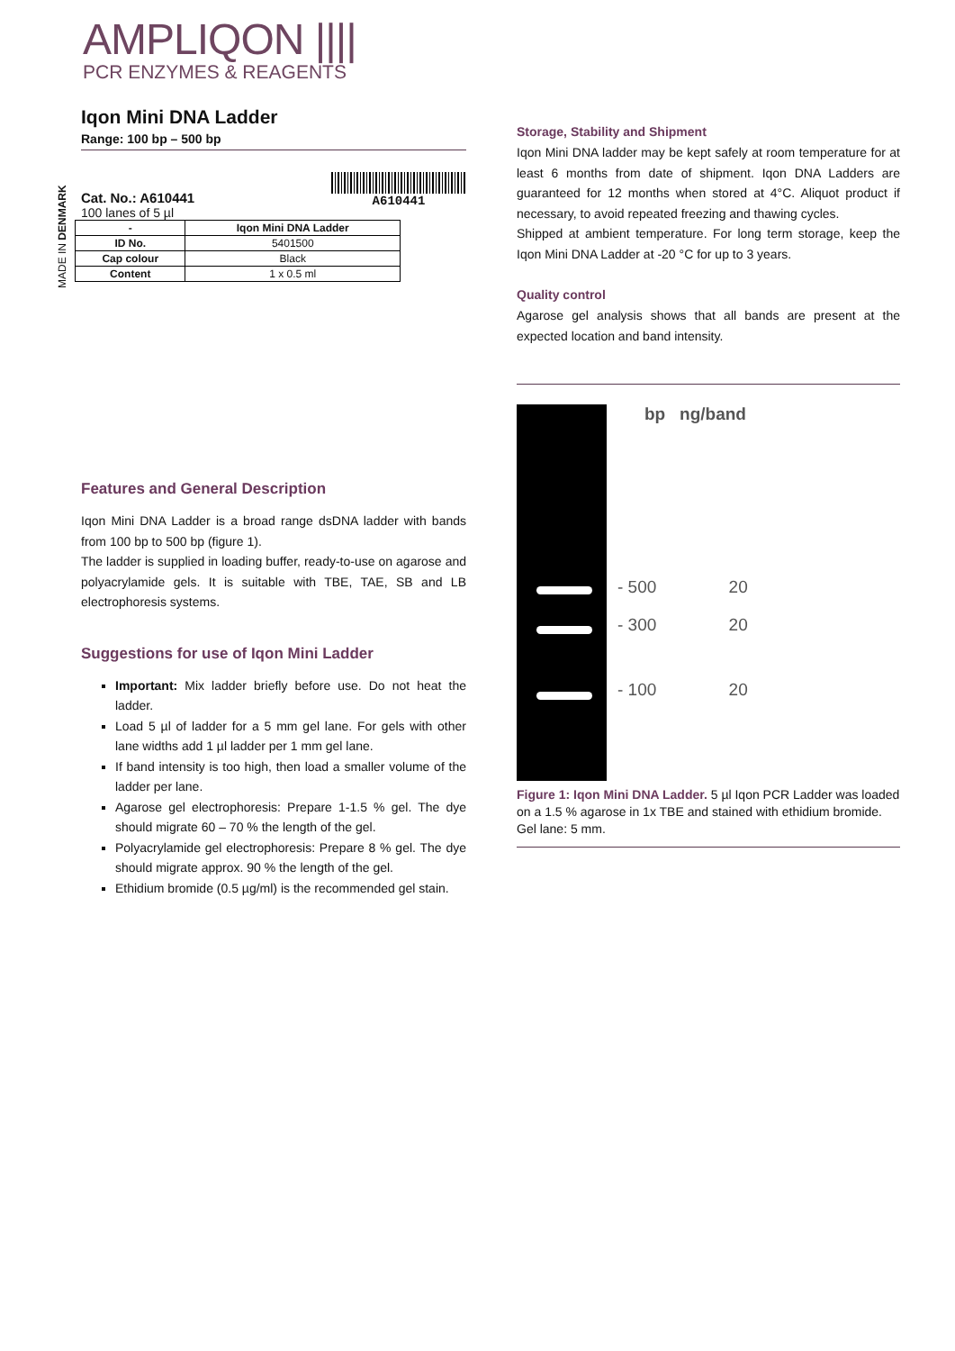AMPLIQON ||||
PCR ENZYMES & REAGENTS
MADE IN DENMARK
Iqon Mini DNA Ladder
Range: 100 bp – 500 bp
Cat. No.: A610441
100 lanes of 5 µl
A610441
| - | Iqon Mini DNA Ladder |
| --- | --- |
| ID No. | 5401500 |
| Cap colour | Black |
| Content | 1 x 0.5 ml |
Features and General Description
Iqon Mini DNA Ladder is a broad range dsDNA ladder with bands from 100 bp to 500 bp (figure 1).
The ladder is supplied in loading buffer, ready-to-use on agarose and polyacrylamide gels. It is suitable with TBE, TAE, SB and LB electrophoresis systems.
Suggestions for use of Iqon Mini Ladder
Important: Mix ladder briefly before use. Do not heat the ladder.
Load 5 µl of ladder for a 5 mm gel lane. For gels with other lane widths add 1 µl ladder per 1 mm gel lane.
If band intensity is too high, then load a smaller volume of the ladder per lane.
Agarose gel electrophoresis: Prepare 1-1.5 % gel. The dye should migrate 60 – 70 % the length of the gel.
Polyacrylamide gel electrophoresis: Prepare 8 % gel. The dye should migrate approx. 90 % the length of the gel.
Ethidium bromide (0.5 µg/ml) is the recommended gel stain.
Storage, Stability and Shipment
Iqon Mini DNA ladder may be kept safely at room temperature for at least 6 months from date of shipment. Iqon DNA Ladders are guaranteed for 12 months when stored at 4°C. Aliquot product if necessary, to avoid repeated freezing and thawing cycles.
Shipped at ambient temperature. For long term storage, keep the Iqon Mini DNA Ladder at -20 °C for up to 3 years.
Quality control
Agarose gel analysis shows that all bands are present at the expected location and band intensity.
bp ng/band
- 500 20
- 300 20
- 100 20
Figure 1: Iqon Mini DNA Ladder. 5 µl Iqon PCR Ladder was loaded on a 1.5 % agarose in 1x TBE and stained with ethidium bromide. Gel lane: 5 mm.